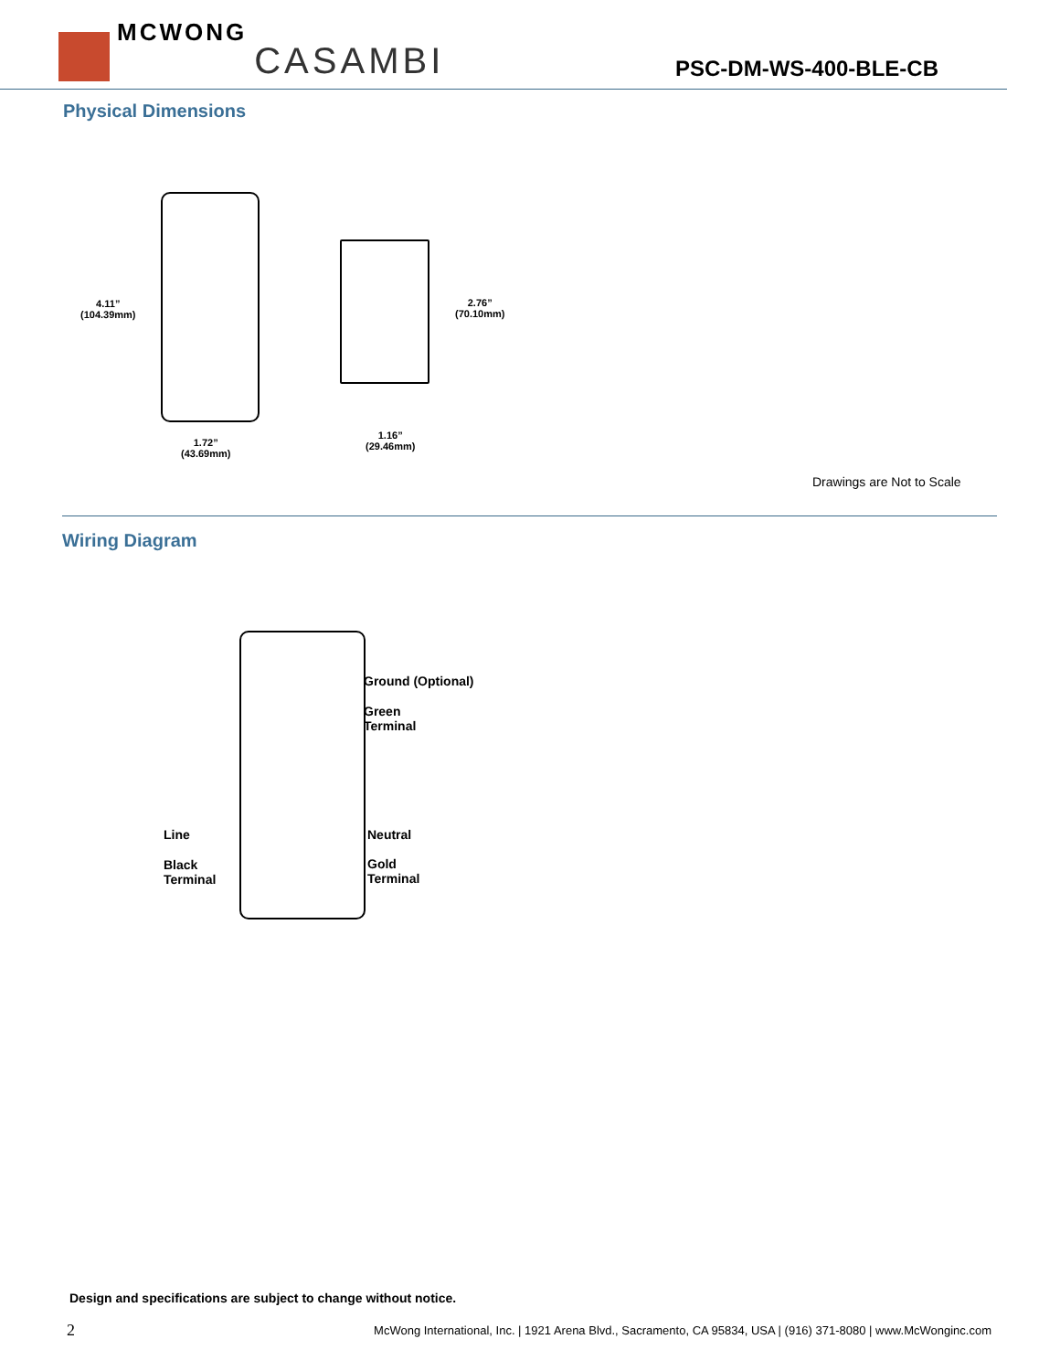MCWONG CASAMBI
PSC-DM-WS-400-BLE-CB
Physical Dimensions
4.11”
(104.39mm)
2.76”
(70.10mm)
1.72”
(43.69mm)
1.16”
(29.46mm)
Drawings are Not to Scale
Wiring Diagram
Ground (Optional)
Green
Terminal
Line
Black
Terminal
Neutral
Gold
Terminal
Design and specifications are subject to change without notice.
2
McWong International, Inc. | 1921 Arena Blvd., Sacramento, CA 95834, USA | (916) 371-8080 | www.McWonginc.com